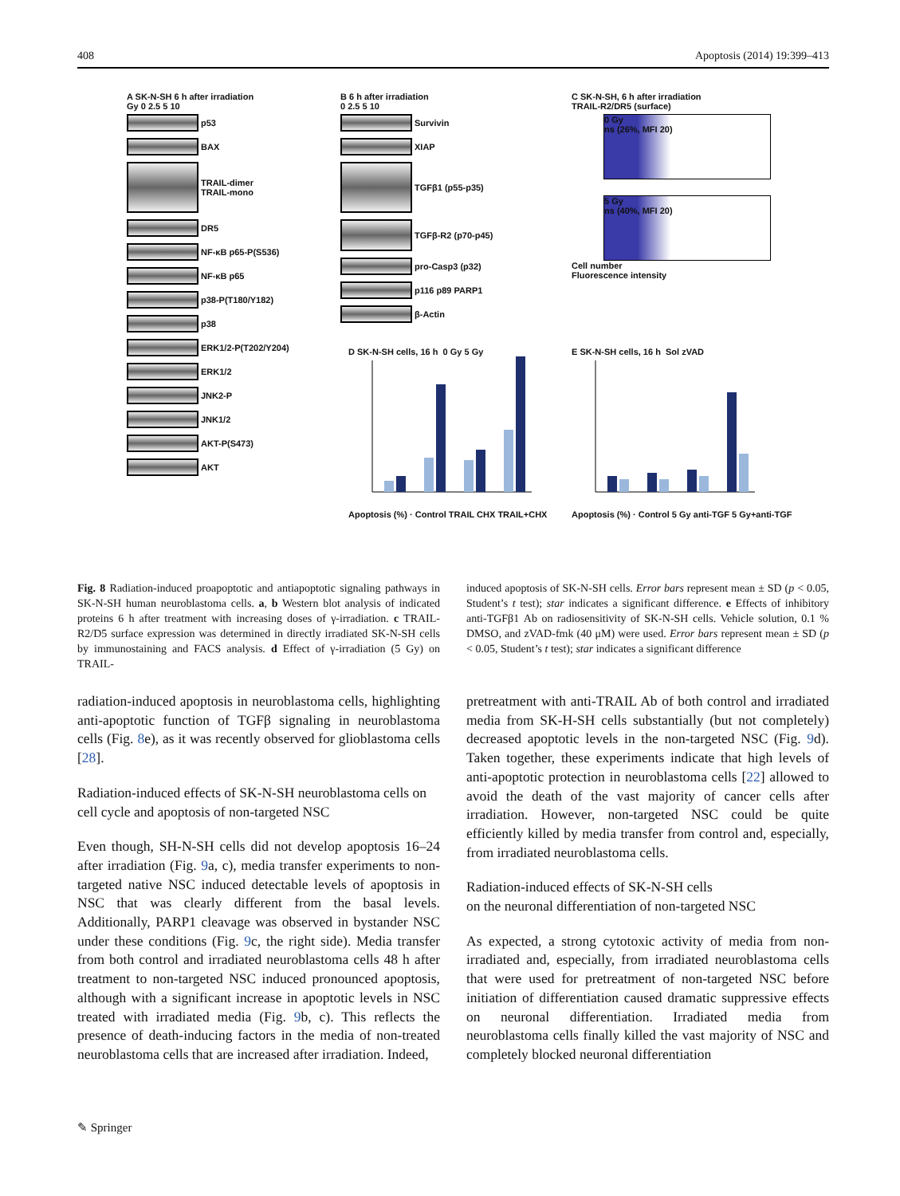408 Apoptosis (2014) 19:399–413
A SK-N-SH 6 h after irradiation
Gy 0 2.5 5 10
p53
BAX
TRAIL-dimer
TRAIL-mono
DR5
NF-κB p65-P(S536)
NF-κB p65
p38-P(T180/Y182)
p38
ERK1/2-P(T202/Y204)
ERK1/2
JNK2-P
JNK1/2
AKT-P(S473)
AKT
B 6 h after irradiation
0 2.5 5 10
Survivin
XIAP
TGFβ1 (p55-p35)
TGFβ-R2 (p70-p45)
pro-Casp3 (p32)
p116 p89 PARP1
β-Actin
C SK-N-SH, 6 h after irradiation
TRAIL-R2/DR5 (surface)
0 Gy
ns (26%, MFI 20)
5 Gy
ns (40%, MFI 20)
Cell number
Fluorescence intensity
D SK-N-SH cells, 16 h 0 Gy 5 Gy Apoptosis (%) · Control TRAIL CHX TRAIL+CHX
E SK-N-SH cells, 16 h Sol zVAD Apoptosis (%) · Control 5 Gy anti-TGF 5 Gy+anti-TGF
Fig. 8 Radiation-induced proapoptotic and antiapoptotic signaling pathways in SK-N-SH human neuroblastoma cells. a, b Western blot analysis of indicated proteins 6 h after treatment with increasing doses of γ-irradiation. c TRAIL-R2/D5 surface expression was determined in directly irradiated SK-N-SH cells by immunostaining and FACS analysis. d Effect of γ-irradiation (5 Gy) on TRAIL-
induced apoptosis of SK-N-SH cells. Error bars represent mean ± SD (p < 0.05, Student’s t test); star indicates a significant difference. e Effects of inhibitory anti-TGFβ1 Ab on radiosensitivity of SK-N-SH cells. Vehicle solution, 0.1 % DMSO, and zVAD-fmk (40 μM) were used. Error bars represent mean ± SD (p < 0.05, Student’s t test); star indicates a significant difference
radiation-induced apoptosis in neuroblastoma cells, highlighting anti-apoptotic function of TGFβ signaling in neuroblastoma cells (Fig. 8e), as it was recently observed for glioblastoma cells [28].
Radiation-induced effects of SK-N-SH neuroblastoma cells on cell cycle and apoptosis of non-targeted NSC
Even though, SH-N-SH cells did not develop apoptosis 16–24 after irradiation (Fig. 9a, c), media transfer experiments to non-targeted native NSC induced detectable levels of apoptosis in NSC that was clearly different from the basal levels. Additionally, PARP1 cleavage was observed in bystander NSC under these conditions (Fig. 9c, the right side). Media transfer from both control and irradiated neuroblastoma cells 48 h after treatment to non-targeted NSC induced pronounced apoptosis, although with a significant increase in apoptotic levels in NSC treated with irradiated media (Fig. 9b, c). This reflects the presence of death-inducing factors in the media of non-treated neuroblastoma cells that are increased after irradiation. Indeed,
pretreatment with anti-TRAIL Ab of both control and irradiated media from SK-H-SH cells substantially (but not completely) decreased apoptotic levels in the non-targeted NSC (Fig. 9d). Taken together, these experiments indicate that high levels of anti-apoptotic protection in neuroblastoma cells [22] allowed to avoid the death of the vast majority of cancer cells after irradiation. However, non-targeted NSC could be quite efficiently killed by media transfer from control and, especially, from irradiated neuroblastoma cells.
Radiation-induced effects of SK-N-SH cells
on the neuronal differentiation of non-targeted NSC
As expected, a strong cytotoxic activity of media from non-irradiated and, especially, from irradiated neuroblastoma cells that were used for pretreatment of non-targeted NSC before initiation of differentiation caused dramatic suppressive effects on neuronal differentiation. Irradiated media from neuroblastoma cells finally killed the vast majority of NSC and completely blocked neuronal differentiation
✎ Springer